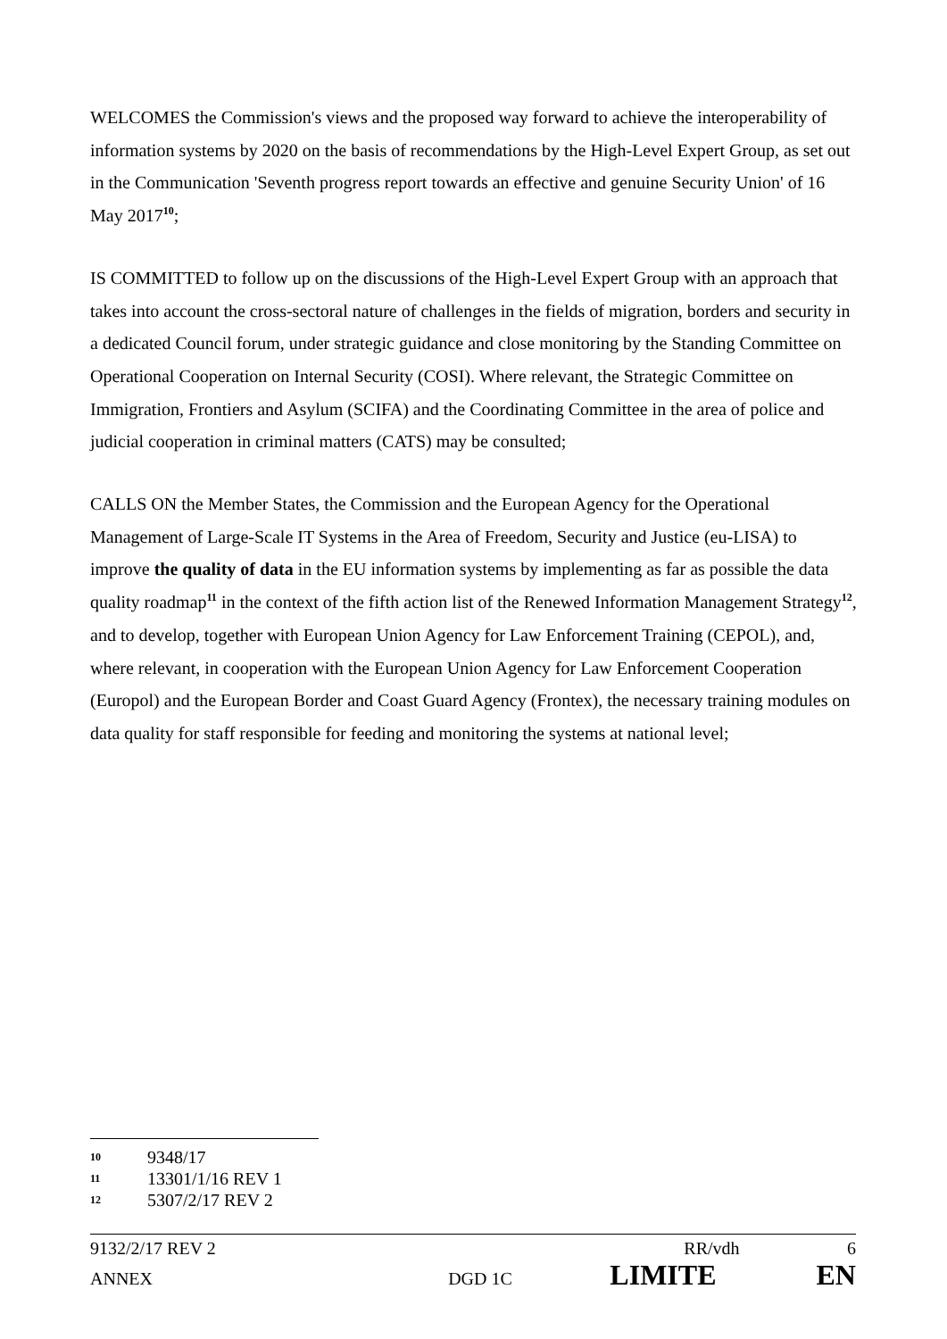WELCOMES the Commission's views and the proposed way forward to achieve the interoperability of information systems by 2020 on the basis of recommendations by the High-Level Expert Group, as set out in the Communication 'Seventh progress report towards an effective and genuine Security Union' of 16 May 2017<sup>10</sup>;
IS COMMITTED to follow up on the discussions of the High-Level Expert Group with an approach that takes into account the cross-sectoral nature of challenges in the fields of migration, borders and security in a dedicated Council forum, under strategic guidance and close monitoring by the Standing Committee on Operational Cooperation on Internal Security (COSI). Where relevant, the Strategic Committee on Immigration, Frontiers and Asylum (SCIFA) and the Coordinating Committee in the area of police and judicial cooperation in criminal matters (CATS) may be consulted;
CALLS ON the Member States, the Commission and the European Agency for the Operational Management of Large-Scale IT Systems in the Area of Freedom, Security and Justice (eu-LISA) to improve the quality of data in the EU information systems by implementing as far as possible the data quality roadmap<sup>11</sup> in the context of the fifth action list of the Renewed Information Management Strategy<sup>12</sup>, and to develop, together with European Union Agency for Law Enforcement Training (CEPOL), and, where relevant, in cooperation with the European Union Agency for Law Enforcement Cooperation (Europol) and the European Border and Coast Guard Agency (Frontex), the necessary training modules on data quality for staff responsible for feeding and monitoring the systems at national level;
10 9348/17
11 13301/1/16 REV 1
12 5307/2/17 REV 2
9132/2/17 REV 2 RR/vdh 6
ANNEX DGD 1C LIMITE EN